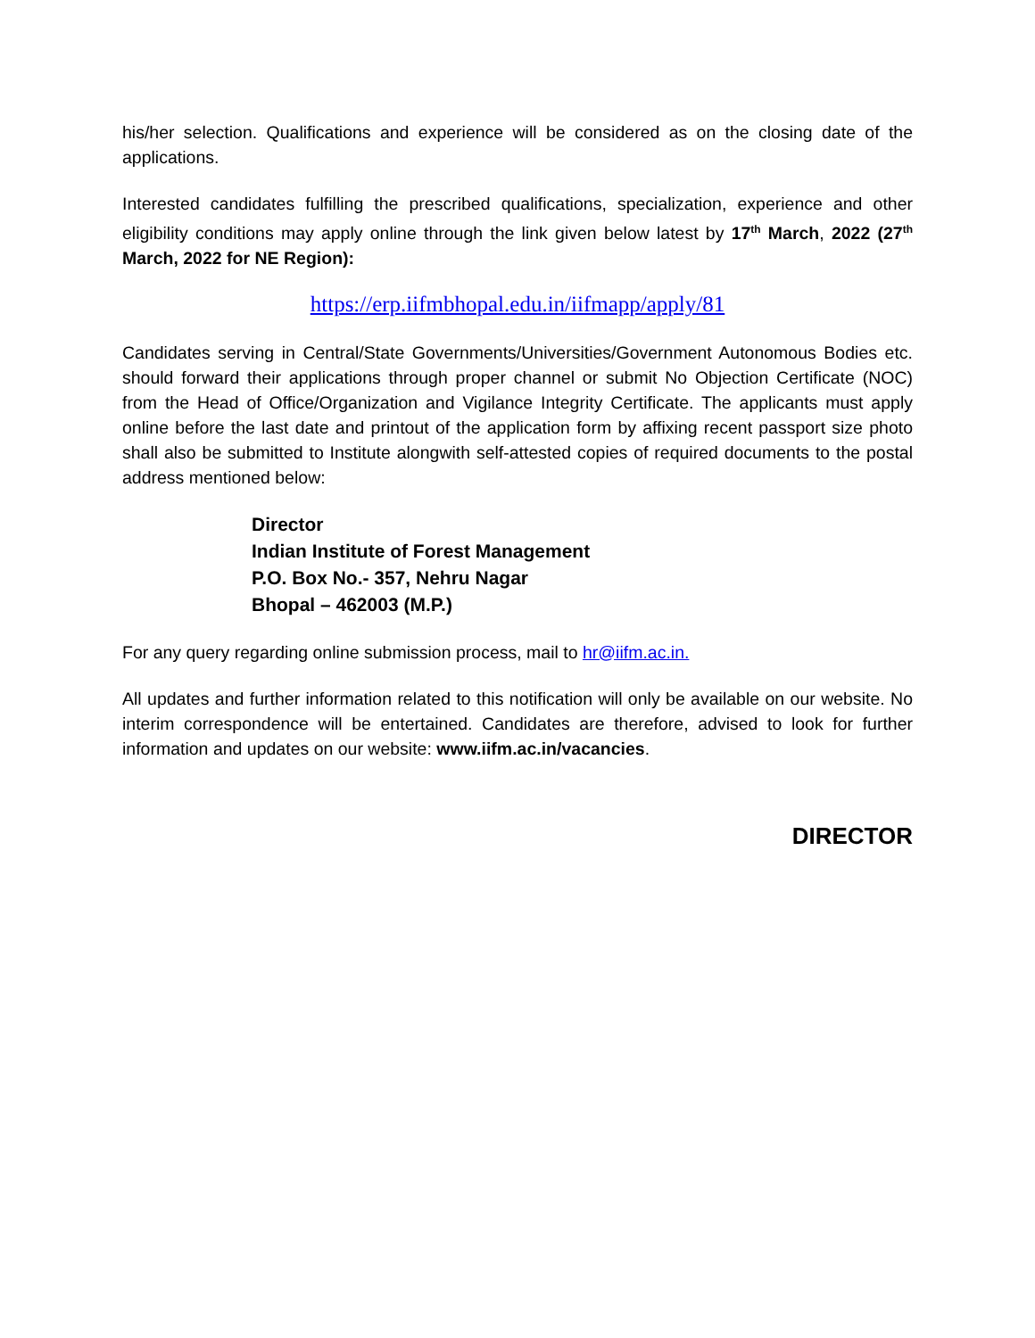his/her selection. Qualifications and experience will be considered as on the closing date of the applications.
Interested candidates fulfilling the prescribed qualifications, specialization, experience and other eligibility conditions may apply online through the link given below latest by 17<sup>th</sup> March, 2022 (27<sup>th</sup> March, 2022 for NE Region):
https://erp.iifmbhopal.edu.in/iifmapp/apply/81
Candidates serving in Central/State Governments/Universities/Government Autonomous Bodies etc. should forward their applications through proper channel or submit No Objection Certificate (NOC) from the Head of Office/Organization and Vigilance Integrity Certificate. The applicants must apply online before the last date and printout of the application form by affixing recent passport size photo shall also be submitted to Institute alongwith self-attested copies of required documents to the postal address mentioned below:
Director
Indian Institute of Forest Management
P.O. Box No.- 357, Nehru Nagar
Bhopal – 462003 (M.P.)
For any query regarding online submission process, mail to hr@iifm.ac.in.
All updates and further information related to this notification will only be available on our website. No interim correspondence will be entertained. Candidates are therefore, advised to look for further information and updates on our website: www.iifm.ac.in/vacancies.
DIRECTOR